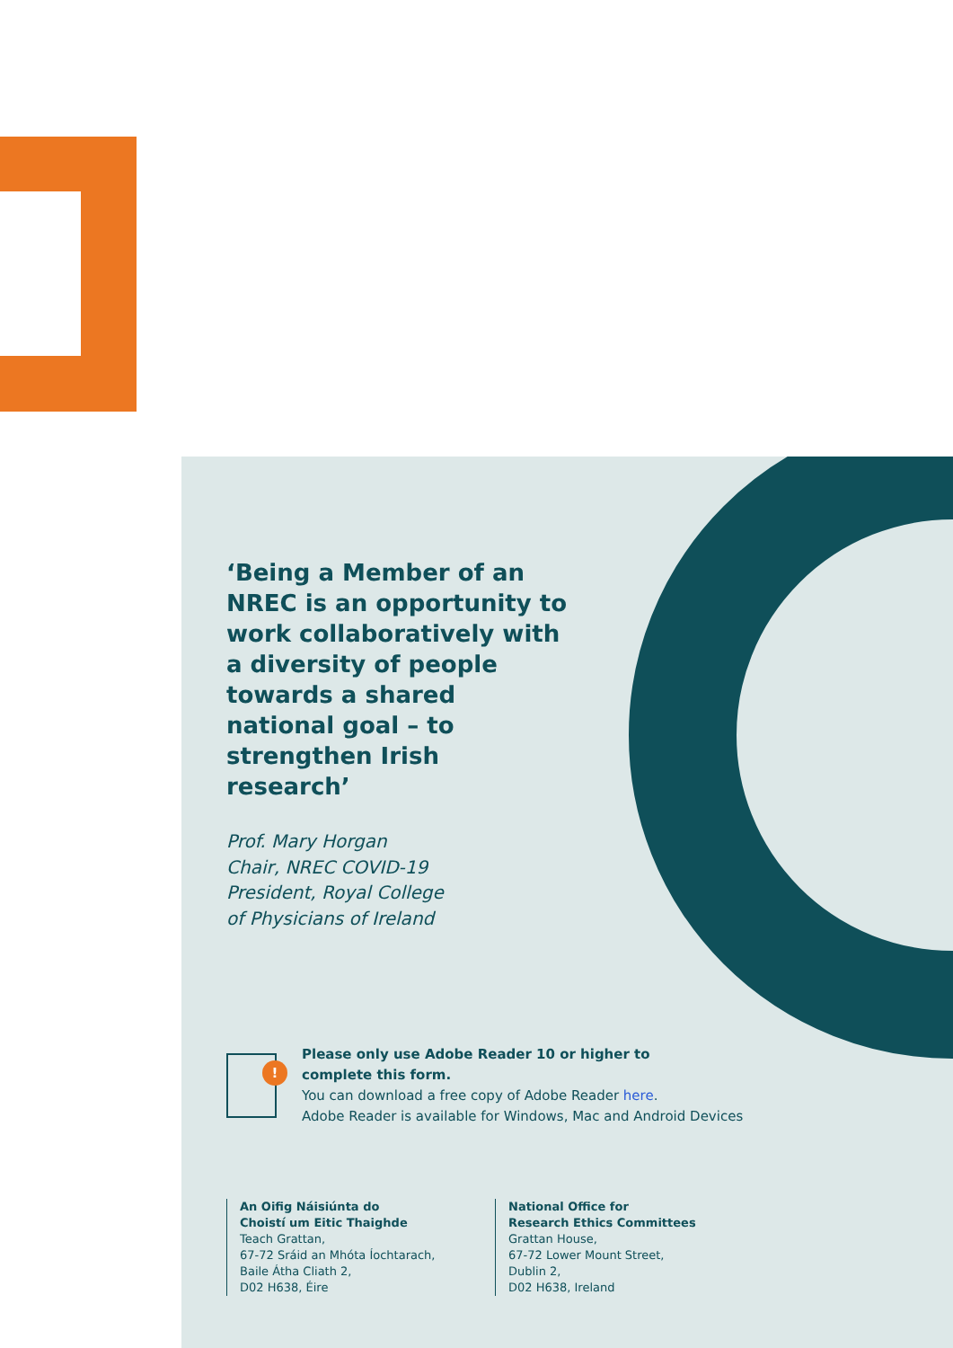‘Being a Member of an NREC is an opportunity to work collaboratively with a diversity of people towards a shared national goal – to strengthen Irish research’
Prof. Mary Horgan
Chair, NREC COVID-19
President, Royal College
of Physicians of Ireland
!
Please only use Adobe Reader 10 or higher to
complete this form.
You can download a free copy of Adobe Reader here.
Adobe Reader is available for Windows, Mac and Android Devices
An Oifig Náisiúnta do
Choistí um Eitic Thaighde
Teach Grattan,
67-72 Sráid an Mhóta Íochtarach,
Baile Átha Cliath 2,
D02 H638, Éire
National Office for
Research Ethics Committees
Grattan House,
67-72 Lower Mount Street,
Dublin 2,
D02 H638, Ireland